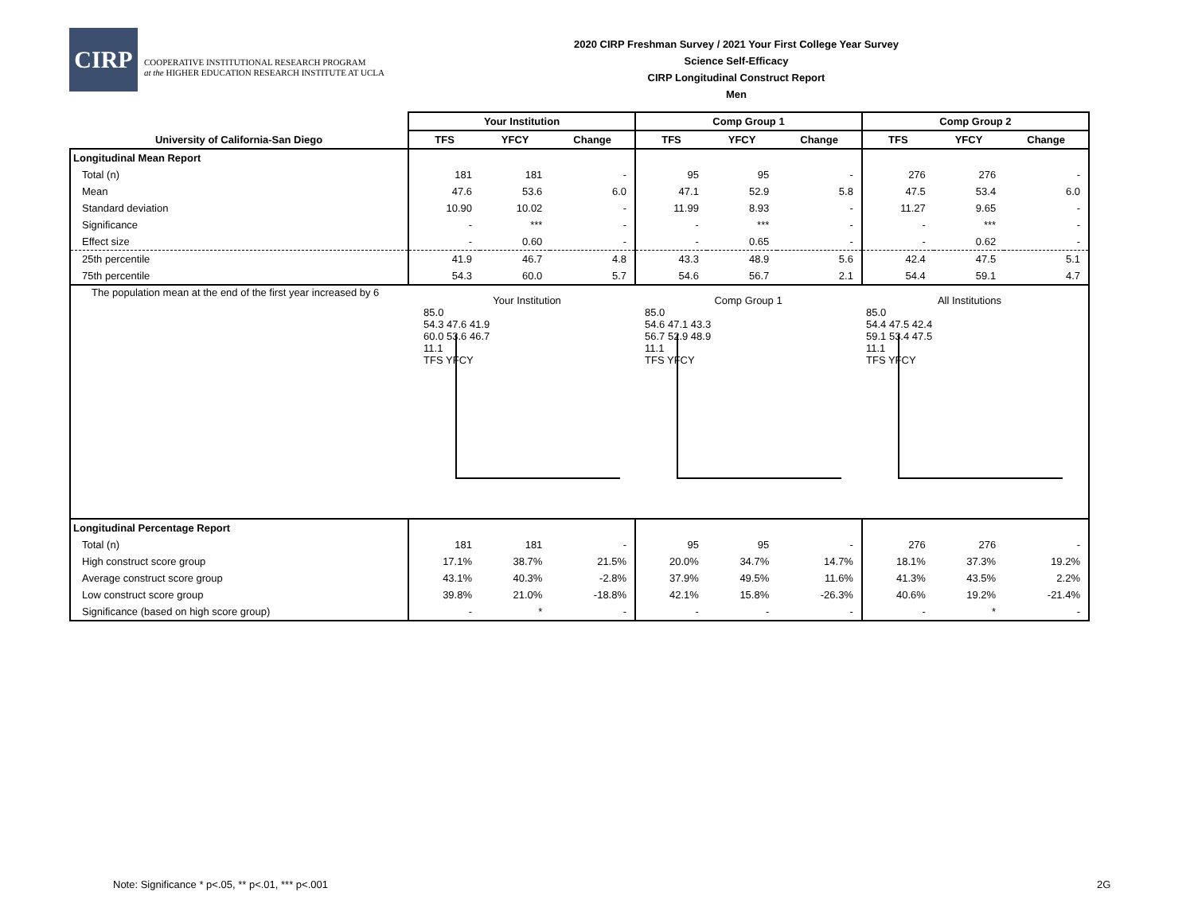CIRP
COOPERATIVE INSTITUTIONAL RESEARCH PROGRAM
at the HIGHER EDUCATION RESEARCH INSTITUTE AT UCLA
2020 CIRP Freshman Survey / 2021 Your First College Year Survey
Science Self-Efficacy
CIRP Longitudinal Construct Report
Men
| | Your Institution | | | Comp Group 1 | | | Comp Group 2 | | |
| University of California-San Diego | TFS | YFCY | Change | TFS | YFCY | Change | TFS | YFCY | Change |
| Longitudinal Mean Report | | | | | | | | | |
| Total (n) | 181 | 181 | - | 95 | 95 | - | 276 | 276 | - |
| Mean | 47.6 | 53.6 | 6.0 | 47.1 | 52.9 | 5.8 | 47.5 | 53.4 | 6.0 |
| Standard deviation | 10.90 | 10.02 | - | 11.99 | 8.93 | - | 11.27 | 9.65 | - |
| Significance | - | *** | - | - | *** | - | - | *** | - |
| Effect size | - | 0.60 | - | - | 0.65 | - | - | 0.62 | - |
| 25th percentile | 41.9 | 46.7 | 4.8 | 43.3 | 48.9 | 5.6 | 42.4 | 47.5 | 5.1 |
| 75th percentile | 54.3 | 60.0 | 5.7 | 54.6 | 56.7 | 2.1 | 54.4 | 59.1 | 4.7 |
| The population mean at the end of the first year increased by 6 | Your Institution 85.0 54.3 47.6 41.9 60.0 53.6 46.7 11.1 TFS YFCY Comp Group 1 85.0 54.6 47.1 43.3 56.7 52.9 48.9 11.1 TFS YFCY All Institutions 85.0 54.4 47.5 42.4 59.1 53.4 47.5 11.1 TFS YFCY | | | | | | | | |
| Longitudinal Percentage Report | | | | | | | | | |
| Total (n) | 181 | 181 | - | 95 | 95 | - | 276 | 276 | - |
| High construct score group | 17.1% | 38.7% | 21.5% | 20.0% | 34.7% | 14.7% | 18.1% | 37.3% | 19.2% |
| Average construct score group | 43.1% | 40.3% | -2.8% | 37.9% | 49.5% | 11.6% | 41.3% | 43.5% | 2.2% |
| Low construct score group | 39.8% | 21.0% | -18.8% | 42.1% | 15.8% | -26.3% | 40.6% | 19.2% | -21.4% |
| Significance (based on high score group) | - | * | - | - | - | - | - | * | - |
Note: Significance * p<.05, ** p<.01, *** p<.001
2G